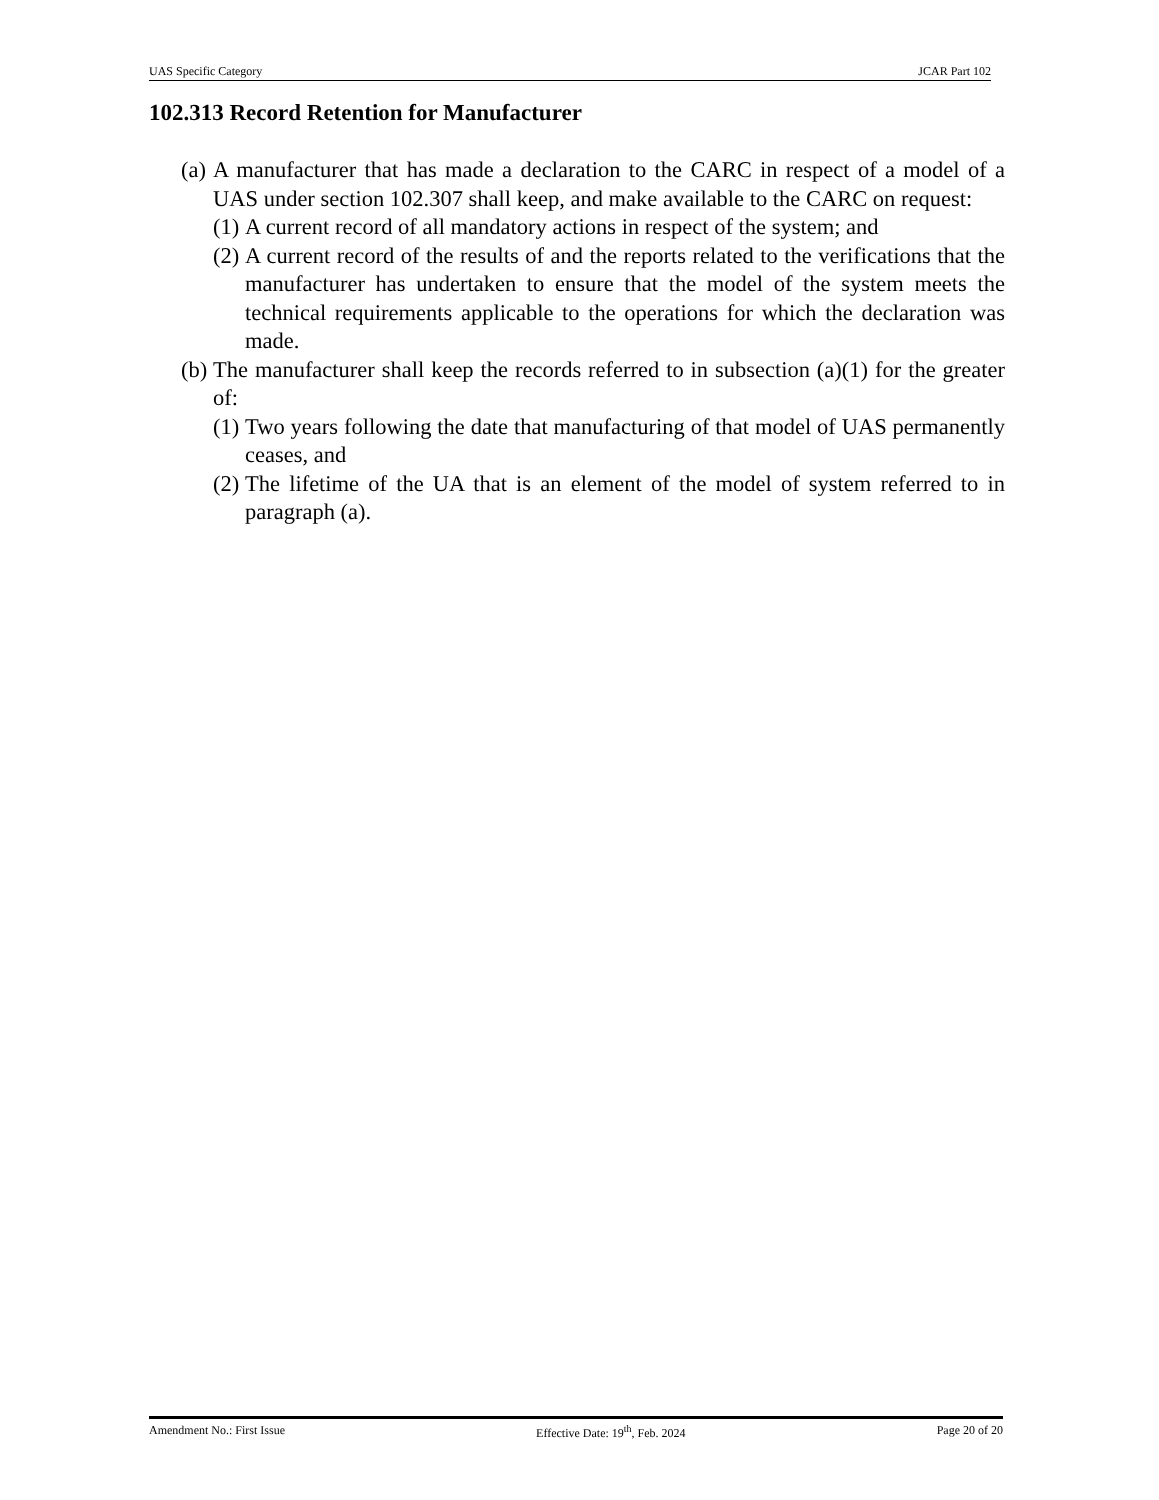UAS Specific Category JCAR Part 102
102.313 Record Retention for Manufacturer
(a) A manufacturer that has made a declaration to the CARC in respect of a model of a UAS under section 102.307 shall keep, and make available to the CARC on request:
(1) A current record of all mandatory actions in respect of the system; and
(2) A current record of the results of and the reports related to the verifications that the manufacturer has undertaken to ensure that the model of the system meets the technical requirements applicable to the operations for which the declaration was made.
(b) The manufacturer shall keep the records referred to in subsection (a)(1) for the greater of:
(1) Two years following the date that manufacturing of that model of UAS permanently ceases, and
(2) The lifetime of the UA that is an element of the model of system referred to in paragraph (a).
Amendment No.: First Issue Effective Date: 19<sup>th</sup>, Feb. 2024 Page 20 of 20